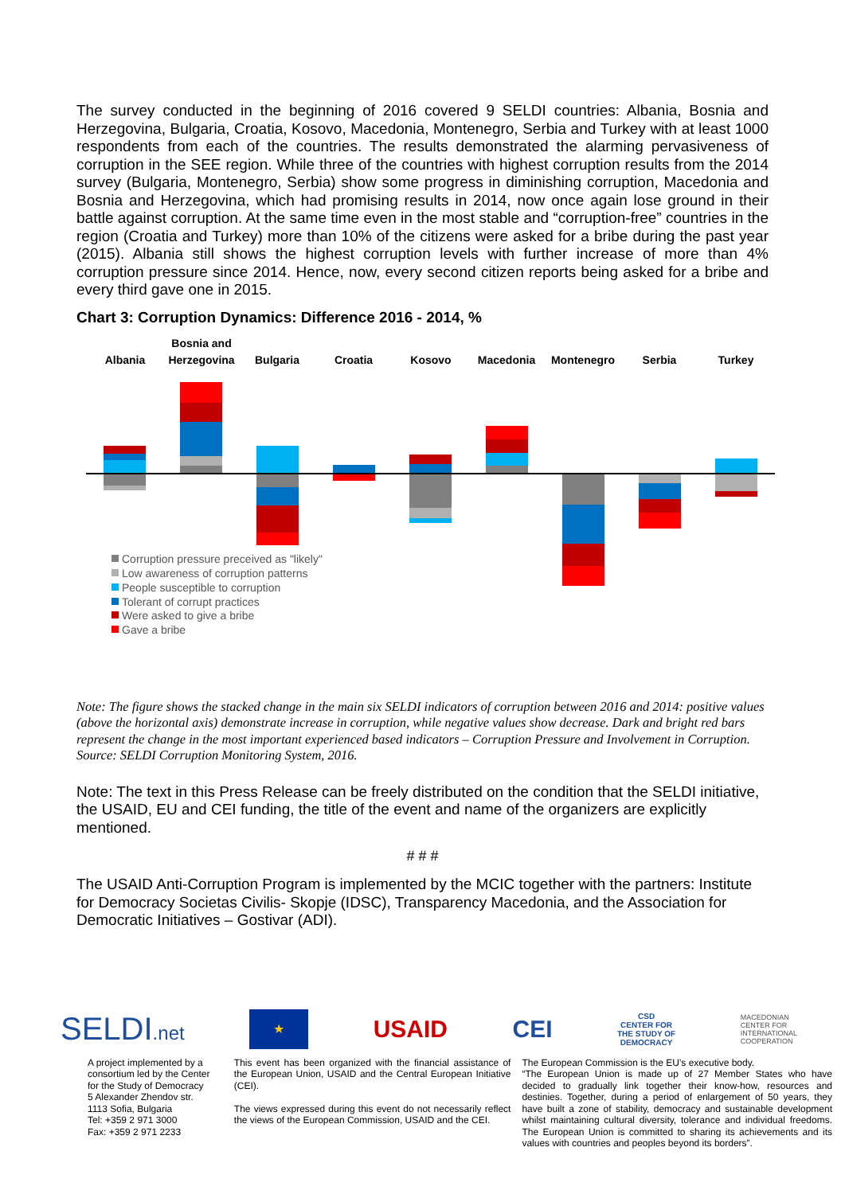The survey conducted in the beginning of 2016 covered 9 SELDI countries: Albania, Bosnia and Herzegovina, Bulgaria, Croatia, Kosovo, Macedonia, Montenegro, Serbia and Turkey with at least 1000 respondents from each of the countries. The results demonstrated the alarming pervasiveness of corruption in the SEE region. While three of the countries with highest corruption results from the 2014 survey (Bulgaria, Montenegro, Serbia) show some progress in diminishing corruption, Macedonia and Bosnia and Herzegovina, which had promising results in 2014, now once again lose ground in their battle against corruption. At the same time even in the most stable and “corruption-free” countries in the region (Croatia and Turkey) more than 10% of the citizens were asked for a bribe during the past year (2015). Albania still shows the highest corruption levels with further increase of more than 4% corruption pressure since 2014. Hence, now, every second citizen reports being asked for a bribe and every third gave one in 2015.
Chart 3: Corruption Dynamics: Difference 2016 - 2014, %
Albania
Bosnia and
Herzegovina
Bulgaria
Croatia
Kosovo
Macedonia
Montenegro
Serbia
Turkey
Corruption pressure preceived as "likely"
Low awareness of corruption patterns
People susceptible to corruption
Tolerant of corrupt practices
Were asked to give a bribe
Gave a bribe
Note: The figure shows the stacked change in the main six SELDI indicators of corruption between 2016 and 2014: positive values (above the horizontal axis) demonstrate increase in corruption, while negative values show decrease. Dark and bright red bars represent the change in the most important experienced based indicators – Corruption Pressure and Involvement in Corruption.
Source: SELDI Corruption Monitoring System, 2016.
Note: The text in this Press Release can be freely distributed on the condition that the SELDI initiative, the USAID, EU and CEI funding, the title of the event and name of the organizers are explicitly mentioned.
# # #
The USAID Anti-Corruption Program is implemented by the MCIC together with the partners: Institute for Democracy Societas Civilis- Skopje (IDSC), Transparency Macedonia, and the Association for Democratic Initiatives – Gostivar (ADI).
SELDI.net ★ USAID CEI CSD
CENTER FOR
THE STUDY OF
DEMOCRACY MACEDONIAN
CENTER FOR
INTERNATIONAL
COOPERATION
A project implemented by a consortium led by the Center for the Study of Democracy
5 Alexander Zhendov str.
1113 Sofia, Bulgaria
Tel: +359 2 971 3000
Fax: +359 2 971 2233
This event has been organized with the financial assistance of the European Union, USAID and the Central European Initiative (CEI).
The views expressed during this event do not necessarily reflect the views of the European Commission, USAID and the CEI.
The European Commission is the EU’s executive body.
“The European Union is made up of 27 Member States who have decided to gradually link together their know-how, resources and destinies. Together, during a period of enlargement of 50 years, they have built a zone of stability, democracy and sustainable development whilst maintaining cultural diversity, tolerance and individual freedoms. The European Union is committed to sharing its achievements and its values with countries and peoples beyond its borders”.